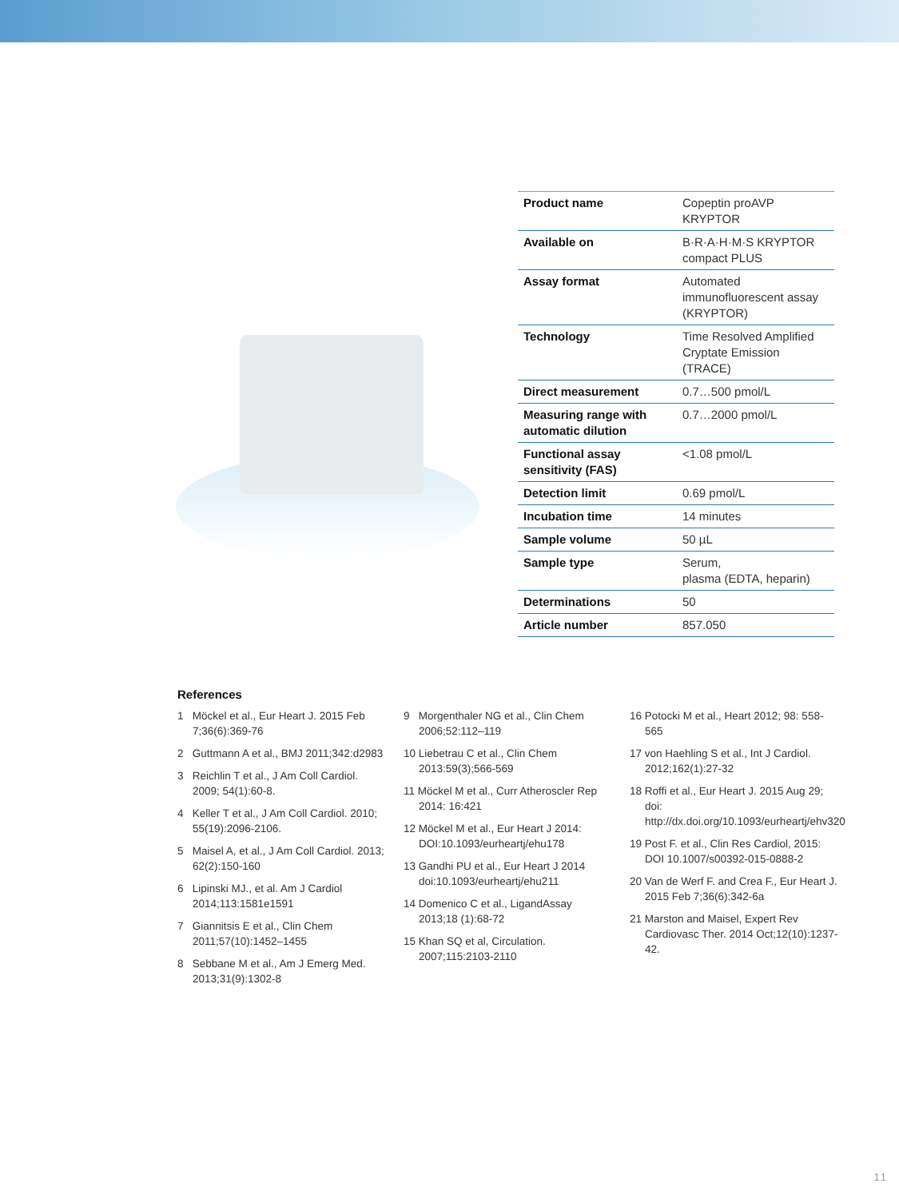| Product name | Copeptin proAVP KRYPTOR |
| Available on | B·R·A·H·M·S KRYPTOR compact PLUS |
| Assay format | Automated immunofluorescent assay (KRYPTOR) |
| Technology | Time Resolved Amplified Cryptate Emission (TRACE) |
| Direct measurement | 0.7…500 pmol/L |
| Measuring range with automatic dilution | 0.7…2000 pmol/L |
| Functional assay sensitivity (FAS) | <1.08 pmol/L |
| Detection limit | 0.69 pmol/L |
| Incubation time | 14 minutes |
| Sample volume | 50 µL |
| Sample type | Serum, plasma (EDTA, heparin) |
| Determinations | 50 |
| Article number | 857.050 |
References
1 Möckel et al., Eur Heart J. 2015 Feb 7;36(6):369-76
2 Guttmann A et al., BMJ 2011;342:d2983
3 Reichlin T et al., J Am Coll Cardiol. 2009; 54(1):60-8.
4 Keller T et al., J Am Coll Cardiol. 2010; 55(19):2096-2106.
5 Maisel A, et al., J Am Coll Cardiol. 2013; 62(2):150-160
6 Lipinski MJ., et al. Am J Cardiol 2014;113:1581e1591
7 Giannitsis E et al., Clin Chem 2011;57(10):1452–1455
8 Sebbane M et al., Am J Emerg Med. 2013;31(9):1302-8
9 Morgenthaler NG et al., Clin Chem 2006;52:112–119
10 Liebetrau C et al., Clin Chem 2013:59(3);566-569
11 Möckel M et al., Curr Atheroscler Rep 2014: 16:421
12 Möckel M et al., Eur Heart J 2014: DOI:10.1093/eurheartj/ehu178
13 Gandhi PU et al., Eur Heart J 2014 doi:10.1093/eurheartj/ehu211
14 Domenico C et al., LigandAssay 2013;18 (1):68-72
15 Khan SQ et al, Circulation. 2007;115:2103-2110
16 Potocki M et al., Heart 2012; 98: 558-565
17 von Haehling S et al., Int J Cardiol. 2012;162(1):27-32
18 Roffi et al., Eur Heart J. 2015 Aug 29; doi: http://dx.doi.org/10.1093/eurheartj/ehv320
19 Post F. et al., Clin Res Cardiol, 2015: DOI 10.1007/s00392-015-0888-2
20 Van de Werf F. and Crea F., Eur Heart J. 2015 Feb 7;36(6):342-6a
21 Marston and Maisel, Expert Rev Cardiovasc Ther. 2014 Oct;12(10):1237-42.
11